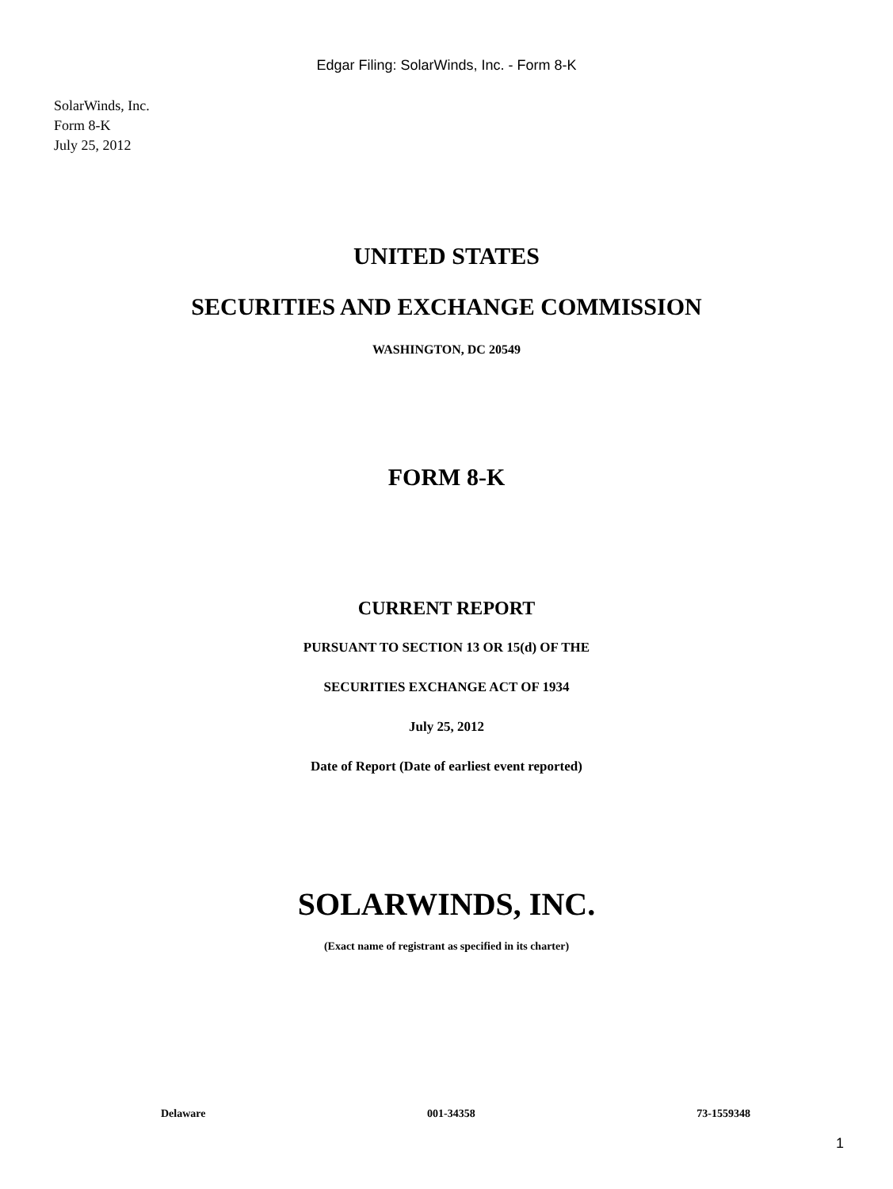Edgar Filing: SolarWinds, Inc. - Form 8-K
SolarWinds, Inc.
Form 8-K
July 25, 2012
UNITED STATES
SECURITIES AND EXCHANGE COMMISSION
WASHINGTON, DC 20549
FORM 8-K
CURRENT REPORT
PURSUANT TO SECTION 13 OR 15(d) OF THE
SECURITIES EXCHANGE ACT OF 1934
July 25, 2012
Date of Report (Date of earliest event reported)
SOLARWINDS, INC.
(Exact name of registrant as specified in its charter)
Delaware 001-34358 73-1559348
1